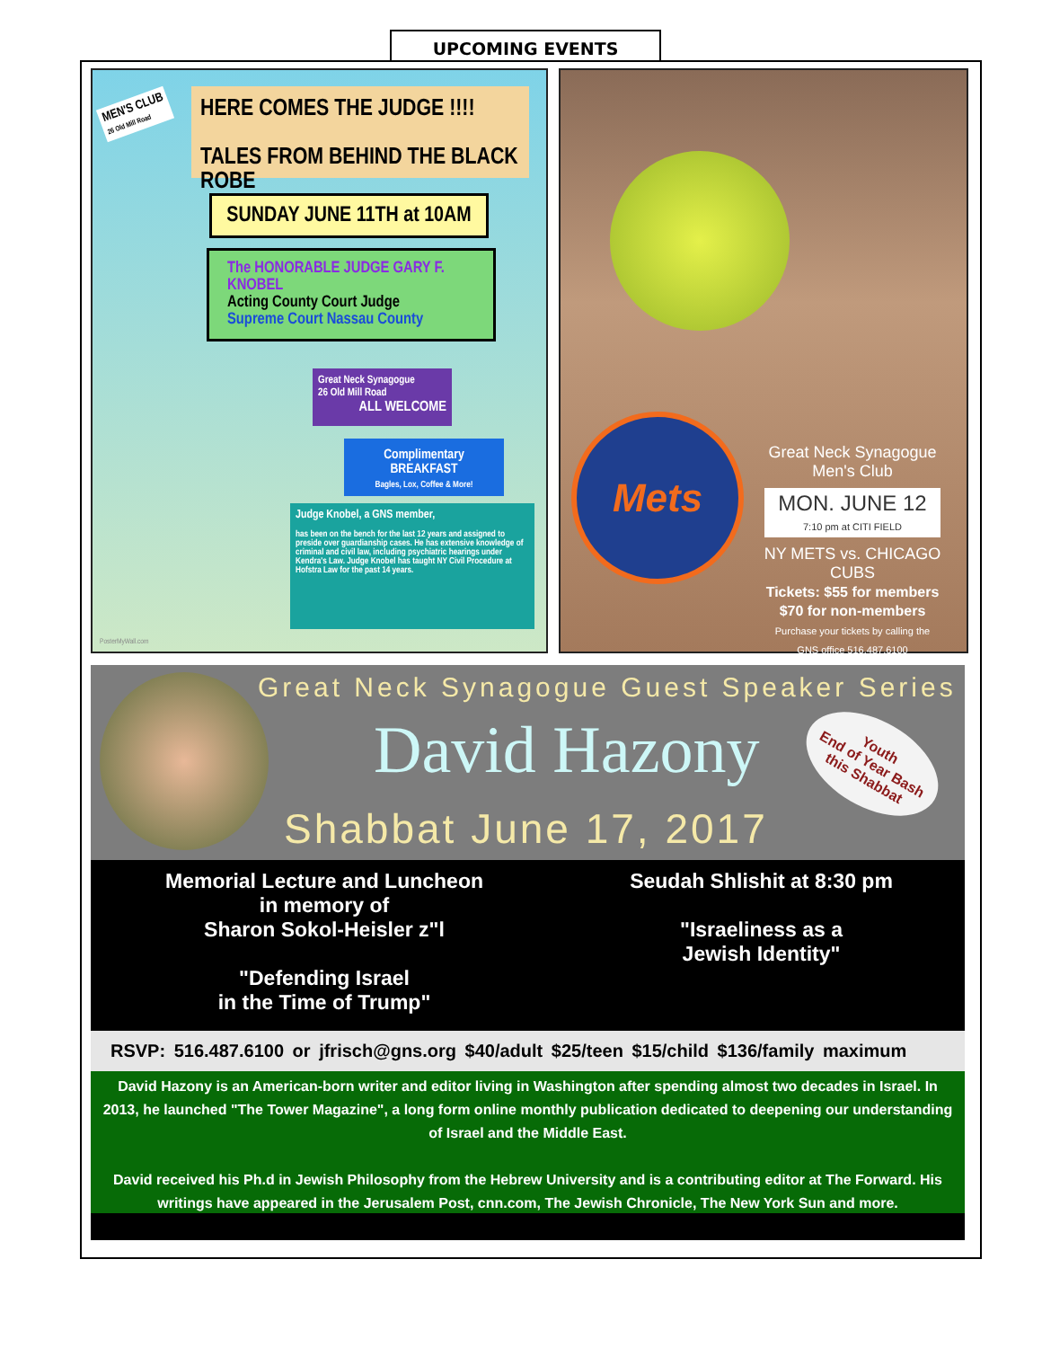UPCOMING EVENTS
MEN'S CLUB
26 Old Mill Road
HERE COMES THE JUDGE !!!!
TALES FROM BEHIND THE BLACK ROBE
SUNDAY JUNE 11TH at 10AM
The HONORABLE JUDGE GARY F. KNOBEL
Acting County Court Judge
Supreme Court Nassau County
Great Neck Synagogue
26 Old Mill Road
ALL WELCOME
Complimentary BREAKFAST
Bagles, Lox, Coffee & More!
Judge Knobel, a GNS member,
has been on the bench for the last 12 years and assigned to preside over guardianship cases. He has extensive knowledge of criminal and civil law, including psychiatric hearings under Kendra's Law. Judge Knobel has taught NY Civil Procedure at Hofstra Law for the past 14 years.
PosterMyWall.com
Mets
Great Neck Synagogue
Men's Club
MON. JUNE 12
7:10 pm at CITI FIELD
NY METS vs. CHICAGO CUBS
Tickets: $55 for members
$70 for non-members
Purchase your tickets by calling the
GNS office 516.487.6100
Great Neck Synagogue Guest Speaker Series
David Hazony
Shabbat June 17, 2017
Youth
End of Year Bash
this Shabbat
Memorial Lecture and Luncheon
in memory of
Sharon Sokol-Heisler z"l
"Defending Israel
in the Time of Trump"
Seudah Shlishit at 8:30 pm
"Israeliness as a
Jewish Identity"
RSVP: 516.487.6100 or jfrisch@gns.org $40/adult $25/teen $15/child $136/family maximum
David Hazony is an American-born writer and editor living in Washington after spending almost two decades in Israel. In 2013, he launched "The Tower Magazine", a long form online monthly publication dedicated to deepening our understanding of Israel and the Middle East.
David received his Ph.d in Jewish Philosophy from the Hebrew University and is a contributing editor at The Forward. His writings have appeared in the Jerusalem Post, cnn.com, The Jewish Chronicle, The New York Sun and more.